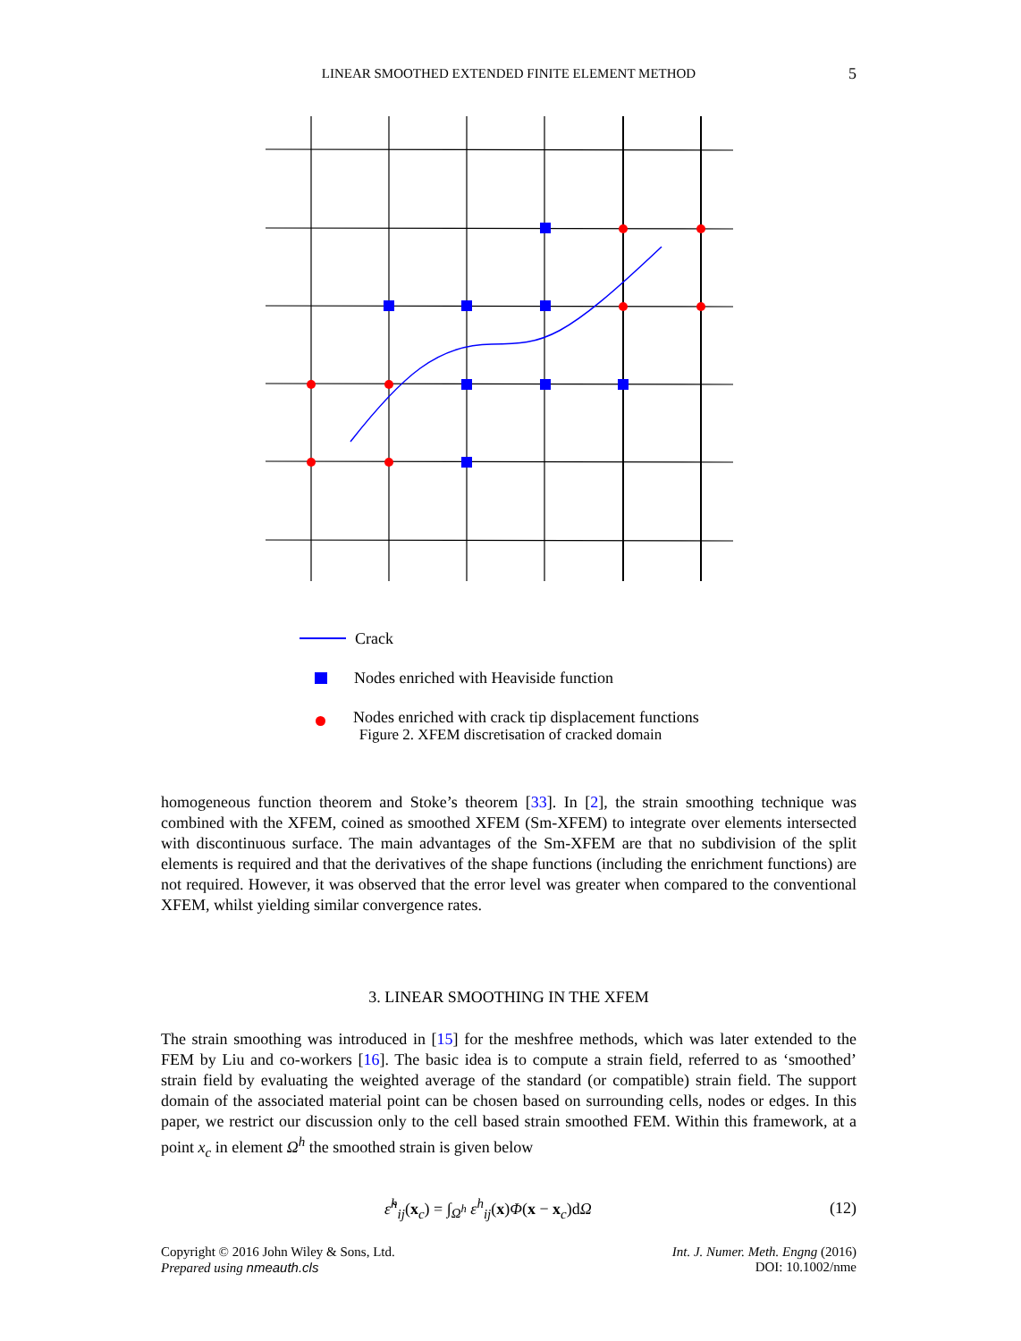LINEAR SMOOTHED EXTENDED FINITE ELEMENT METHOD
5
Crack
Nodes enriched with Heaviside function
Nodes enriched with crack tip displacement functions
Figure 2. XFEM discretisation of cracked domain
homogeneous function theorem and Stoke’s theorem [33]. In [2], the strain smoothing technique was combined with the XFEM, coined as smoothed XFEM (Sm-XFEM) to integrate over elements intersected with discontinuous surface. The main advantages of the Sm-XFEM are that no subdivision of the split elements is required and that the derivatives of the shape functions (including the enrichment functions) are not required. However, it was observed that the error level was greater when compared to the conventional XFEM, whilst yielding similar convergence rates.
3. LINEAR SMOOTHING IN THE XFEM
The strain smoothing was introduced in [15] for the meshfree methods, which was later extended to the FEM by Liu and co-workers [16]. The basic idea is to compute a strain field, referred to as ‘smoothed’ strain field by evaluating the weighted average of the standard (or compatible) strain field. The support domain of the associated material point can be chosen based on surrounding cells, nodes or edges. In this paper, we restrict our discussion only to the cell based strain smoothed FEM. Within this framework, at a point x<sub>c</sub> in element Ω<sup>h</sup> the smoothed strain is given below
ε̃<sup>h</sup><sub>ij</sub>(x<sub>c</sub>) = ∫<sub>Ω<sup>h</sup></sub> ε<sup>h</sup><sub>ij</sub>(x)Φ(x − x<sub>c</sub>)dΩ (12)
Copyright © 2016 John Wiley & Sons, Ltd.
Prepared using nmeauth.cls
Int. J. Numer. Meth. Engng (2016)
DOI: 10.1002/nme